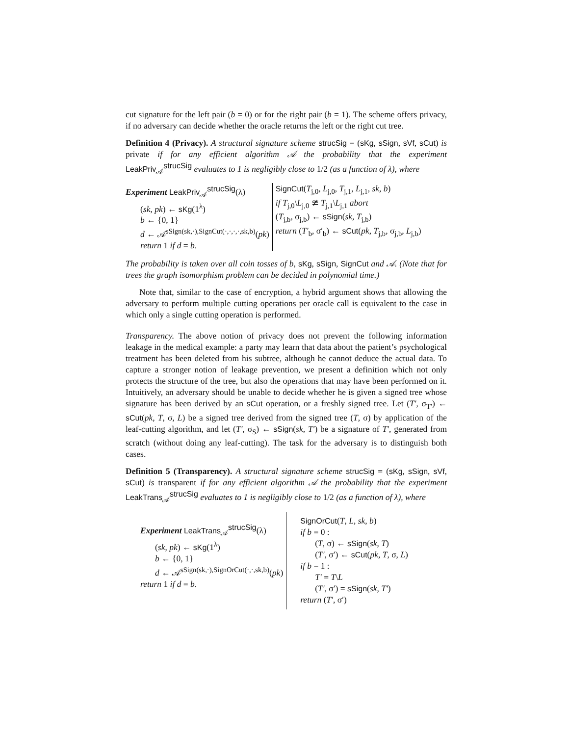cut signature for the left pair (b = 0) or for the right pair (b = 1). The scheme offers privacy, if no adversary can decide whether the oracle returns the left or the right cut tree.
Definition 4 (Privacy). A structural signature scheme strucSig = (sKg, sSign, sVf, sCut) is private if for any efficient algorithm 𝒜 the probability that the experiment LeakPriv<sub>𝒜</sub><sup>strucSig</sup> evaluates to 1 is negligibly close to 1/2 (as a function of λ), where
Experiment LeakPriv<sub>𝒜</sub><sup>strucSig</sup>(λ)
(sk, pk) ← sKg(1<sup>λ</sup>)
b ← {0, 1}
d ← 𝒜<sup>sSign(sk,·),SignCut(·,·,·,·,sk,b)</sup>(pk)
return 1 if d = b.
SignCut(T<sub>j,0</sub>, L<sub>j,0</sub>, T<sub>j,1</sub>, L<sub>j,1</sub>, sk, b)
if T<sub>j,0</sub>\L<sub>j,0</sub> ≇ T<sub>j,1</sub>\L<sub>j,1</sub> abort
(T<sub>j,b</sub>, σ<sub>j,b</sub>) ← sSign(sk, T<sub>j,b</sub>)
return (T′<sub>b</sub>, σ′<sub>b</sub>) ← sCut(pk, T<sub>j,b</sub>, σ<sub>j,b</sub>, L<sub>j,b</sub>)
The probability is taken over all coin tosses of b, sKg, sSign, SignCut and 𝒜. (Note that for trees the graph isomorphism problem can be decided in polynomial time.)
Note that, similar to the case of encryption, a hybrid argument shows that allowing the adversary to perform multiple cutting operations per oracle call is equivalent to the case in which only a single cutting operation is performed.
Transparency. The above notion of privacy does not prevent the following information leakage in the medical example: a party may learn that data about the patient’s psychological treatment has been deleted from his subtree, although he cannot deduce the actual data. To capture a stronger notion of leakage prevention, we present a definition which not only protects the structure of the tree, but also the operations that may have been performed on it. Intuitively, an adversary should be unable to decide whether he is given a signed tree whose signature has been derived by an sCut operation, or a freshly signed tree. Let (T′, σ<sub>T′</sub>) ← sCut(pk, T, σ, L) be a signed tree derived from the signed tree (T, σ) by application of the leaf-cutting algorithm, and let (T′, σ<sub>S</sub>) ← sSign(sk, T′) be a signature of T′, generated from scratch (without doing any leaf-cutting). The task for the adversary is to distinguish both cases.
Definition 5 (Transparency). A structural signature scheme strucSig = (sKg, sSign, sVf, sCut) is transparent if for any efficient algorithm 𝒜 the probability that the experiment LeakTrans<sub>𝒜</sub><sup>strucSig</sup> evaluates to 1 is negligibly close to 1/2 (as a function of λ), where
Experiment LeakTrans<sub>𝒜</sub><sup>strucSig</sup>(λ)
(sk, pk) ← sKg(1<sup>λ</sup>)
b ← {0, 1}
d ← 𝒜<sup>sSign(sk,·),SignOrCut(·,·,sk,b)</sup>(pk)
return 1 if d = b.
SignOrCut(T, L, sk, b)
if b = 0 :
(T, σ) ← sSign(sk, T)
(T′, σ′) ← sCut(pk, T, σ, L)
if b = 1 :
T′ = T\L
(T′, σ′) = sSign(sk, T′)
return (T′, σ′)